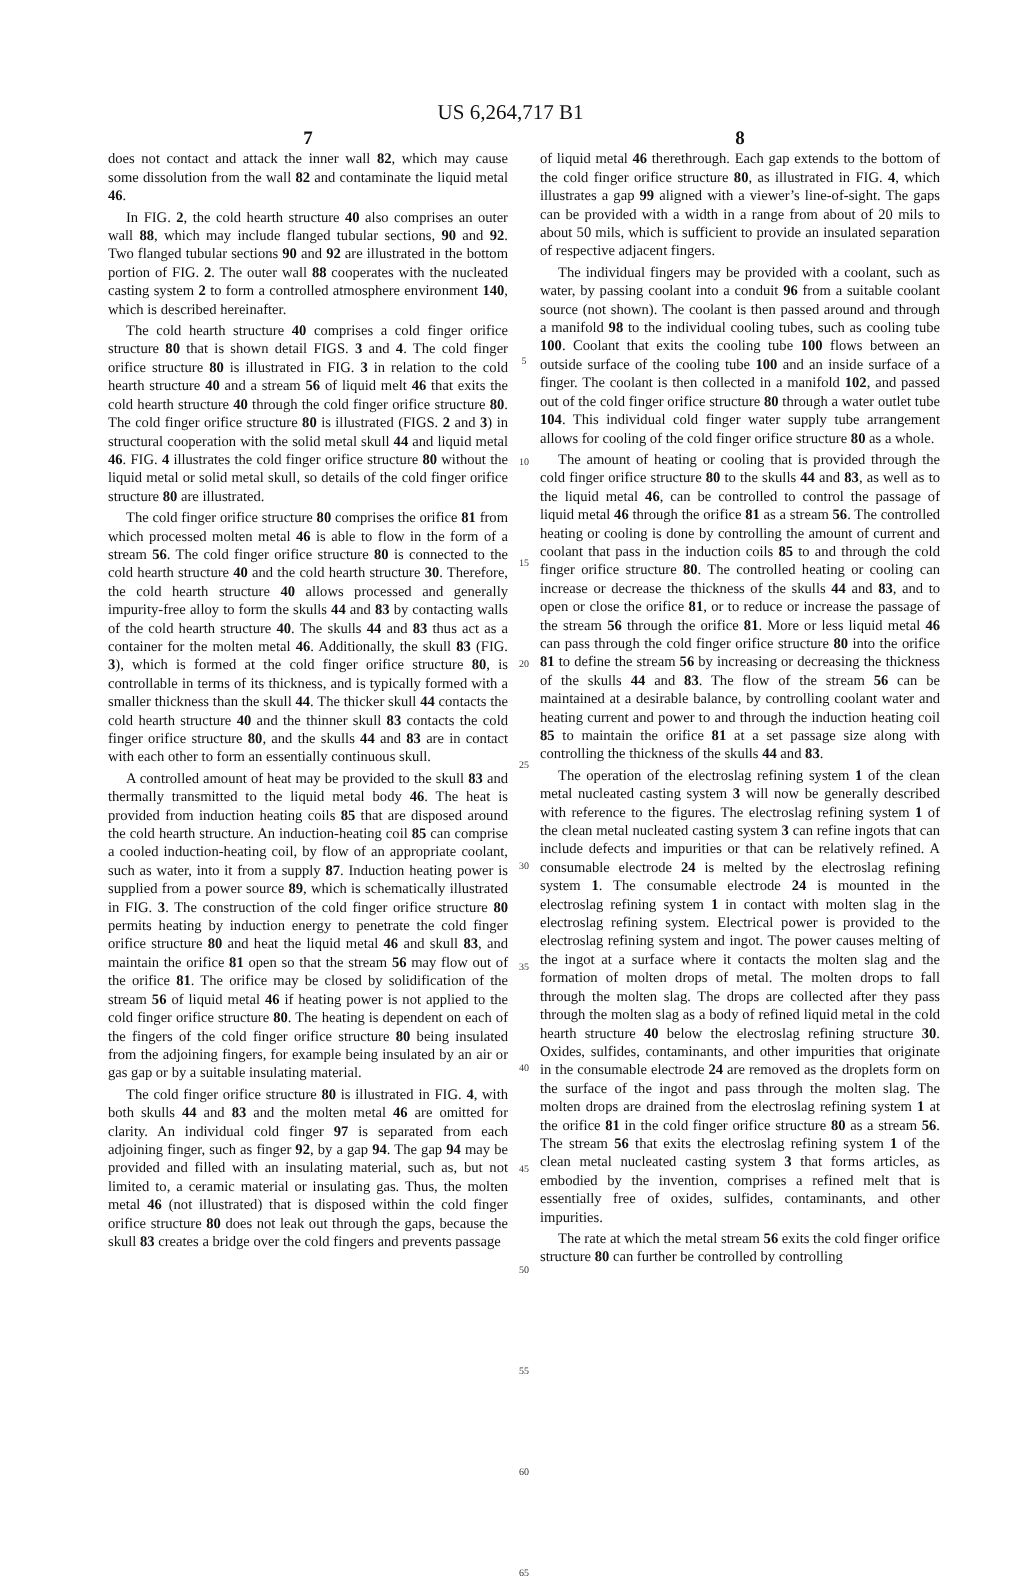US 6,264,717 B1
7
does not contact and attack the inner wall 82, which may cause some dissolution from the wall 82 and contaminate the liquid metal 46.
In FIG. 2, the cold hearth structure 40 also comprises an outer wall 88, which may include flanged tubular sections, 90 and 92. Two flanged tubular sections 90 and 92 are illustrated in the bottom portion of FIG. 2. The outer wall 88 cooperates with the nucleated casting system 2 to form a controlled atmosphere environment 140, which is described hereinafter.
The cold hearth structure 40 comprises a cold finger orifice structure 80 that is shown detail FIGS. 3 and 4. The cold finger orifice structure 80 is illustrated in FIG. 3 in relation to the cold hearth structure 40 and a stream 56 of liquid melt 46 that exits the cold hearth structure 40 through the cold finger orifice structure 80. The cold finger orifice structure 80 is illustrated (FIGS. 2 and 3) in structural cooperation with the solid metal skull 44 and liquid metal 46. FIG. 4 illustrates the cold finger orifice structure 80 without the liquid metal or solid metal skull, so details of the cold finger orifice structure 80 are illustrated.
The cold finger orifice structure 80 comprises the orifice 81 from which processed molten metal 46 is able to flow in the form of a stream 56. The cold finger orifice structure 80 is connected to the cold hearth structure 40 and the cold hearth structure 30. Therefore, the cold hearth structure 40 allows processed and generally impurity-free alloy to form the skulls 44 and 83 by contacting walls of the cold hearth structure 40. The skulls 44 and 83 thus act as a container for the molten metal 46. Additionally, the skull 83 (FIG. 3), which is formed at the cold finger orifice structure 80, is controllable in terms of its thickness, and is typically formed with a smaller thickness than the skull 44. The thicker skull 44 contacts the cold hearth structure 40 and the thinner skull 83 contacts the cold finger orifice structure 80, and the skulls 44 and 83 are in contact with each other to form an essentially continuous skull.
A controlled amount of heat may be provided to the skull 83 and thermally transmitted to the liquid metal body 46. The heat is provided from induction heating coils 85 that are disposed around the cold hearth structure. An induction-heating coil 85 can comprise a cooled induction-heating coil, by flow of an appropriate coolant, such as water, into it from a supply 87. Induction heating power is supplied from a power source 89, which is schematically illustrated in FIG. 3. The construction of the cold finger orifice structure 80 permits heating by induction energy to penetrate the cold finger orifice structure 80 and heat the liquid metal 46 and skull 83, and maintain the orifice 81 open so that the stream 56 may flow out of the orifice 81. The orifice may be closed by solidification of the stream 56 of liquid metal 46 if heating power is not applied to the cold finger orifice structure 80. The heating is dependent on each of the fingers of the cold finger orifice structure 80 being insulated from the adjoining fingers, for example being insulated by an air or gas gap or by a suitable insulating material.
The cold finger orifice structure 80 is illustrated in FIG. 4, with both skulls 44 and 83 and the molten metal 46 are omitted for clarity. An individual cold finger 97 is separated from each adjoining finger, such as finger 92, by a gap 94. The gap 94 may be provided and filled with an insulating material, such as, but not limited to, a ceramic material or insulating gas. Thus, the molten metal 46 (not illustrated) that is disposed within the cold finger orifice structure 80 does not leak out through the gaps, because the skull 83 creates a bridge over the cold fingers and prevents passage
5
10
15
20
25
30
35
40
45
50
55
60
65
8
of liquid metal 46 therethrough. Each gap extends to the bottom of the cold finger orifice structure 80, as illustrated in FIG. 4, which illustrates a gap 99 aligned with a viewer’s line-of-sight. The gaps can be provided with a width in a range from about of 20 mils to about 50 mils, which is sufficient to provide an insulated separation of respective adjacent fingers.
The individual fingers may be provided with a coolant, such as water, by passing coolant into a conduit 96 from a suitable coolant source (not shown). The coolant is then passed around and through a manifold 98 to the individual cooling tubes, such as cooling tube 100. Coolant that exits the cooling tube 100 flows between an outside surface of the cooling tube 100 and an inside surface of a finger. The coolant is then collected in a manifold 102, and passed out of the cold finger orifice structure 80 through a water outlet tube 104. This individual cold finger water supply tube arrangement allows for cooling of the cold finger orifice structure 80 as a whole.
The amount of heating or cooling that is provided through the cold finger orifice structure 80 to the skulls 44 and 83, as well as to the liquid metal 46, can be controlled to control the passage of liquid metal 46 through the orifice 81 as a stream 56. The controlled heating or cooling is done by controlling the amount of current and coolant that pass in the induction coils 85 to and through the cold finger orifice structure 80. The controlled heating or cooling can increase or decrease the thickness of the skulls 44 and 83, and to open or close the orifice 81, or to reduce or increase the passage of the stream 56 through the orifice 81. More or less liquid metal 46 can pass through the cold finger orifice structure 80 into the orifice 81 to define the stream 56 by increasing or decreasing the thickness of the skulls 44 and 83. The flow of the stream 56 can be maintained at a desirable balance, by controlling coolant water and heating current and power to and through the induction heating coil 85 to maintain the orifice 81 at a set passage size along with controlling the thickness of the skulls 44 and 83.
The operation of the electroslag refining system 1 of the clean metal nucleated casting system 3 will now be generally described with reference to the figures. The electroslag refining system 1 of the clean metal nucleated casting system 3 can refine ingots that can include defects and impurities or that can be relatively refined. A consumable electrode 24 is melted by the electroslag refining system 1. The consumable electrode 24 is mounted in the electroslag refining system 1 in contact with molten slag in the electroslag refining system. Electrical power is provided to the electroslag refining system and ingot. The power causes melting of the ingot at a surface where it contacts the molten slag and the formation of molten drops of metal. The molten drops to fall through the molten slag. The drops are collected after they pass through the molten slag as a body of refined liquid metal in the cold hearth structure 40 below the electroslag refining structure 30. Oxides, sulfides, contaminants, and other impurities that originate in the consumable electrode 24 are removed as the droplets form on the surface of the ingot and pass through the molten slag. The molten drops are drained from the electroslag refining system 1 at the orifice 81 in the cold finger orifice structure 80 as a stream 56. The stream 56 that exits the electroslag refining system 1 of the clean metal nucleated casting system 3 that forms articles, as embodied by the invention, comprises a refined melt that is essentially free of oxides, sulfides, contaminants, and other impurities.
The rate at which the metal stream 56 exits the cold finger orifice structure 80 can further be controlled by controlling